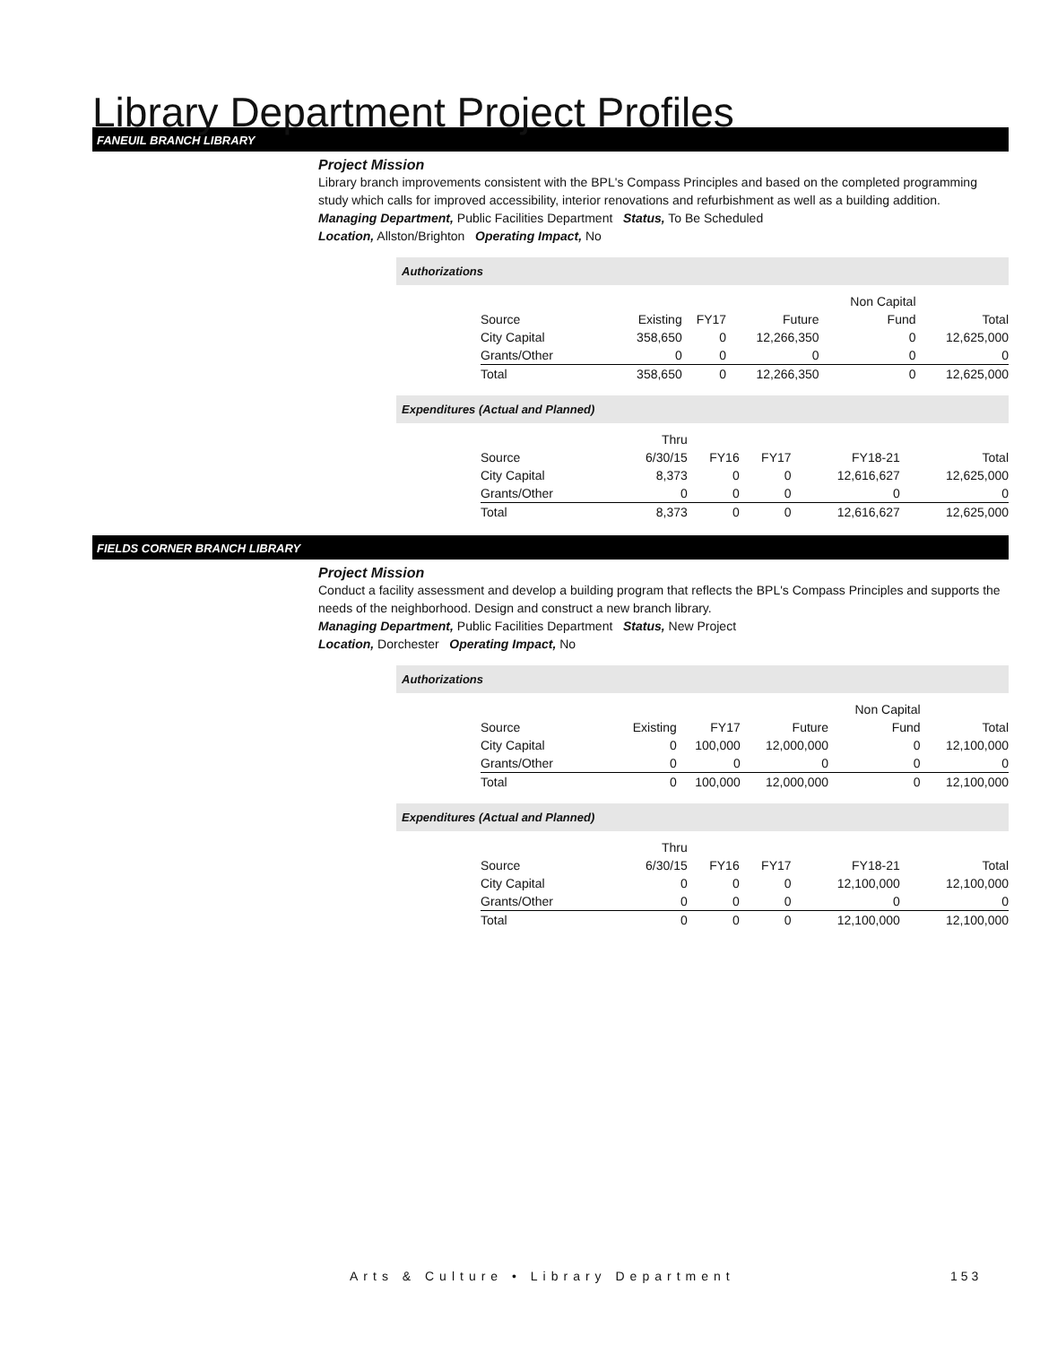Library Department Project Profiles
FANEUIL BRANCH LIBRARY
Project Mission
Library branch improvements consistent with the BPL's Compass Principles and based on the completed programming study which calls for improved accessibility, interior renovations and refurbishment as well as a building addition.
Managing Department, Public Facilities Department Status, To Be Scheduled
Location, Allston/Brighton Operating Impact, No
Authorizations
| | | | | Non Capital | |
| Source | Existing | FY17 | Future | Fund | Total |
| City Capital | 358,650 | 0 | 12,266,350 | 0 | 12,625,000 |
| Grants/Other | 0 | 0 | 0 | 0 | 0 |
| Total | 358,650 | 0 | 12,266,350 | 0 | 12,625,000 |
Expenditures (Actual and Planned)
| | Thru | | | | |
| Source | 6/30/15 | FY16 | FY17 | FY18-21 | Total |
| City Capital | 8,373 | 0 | 0 | 12,616,627 | 12,625,000 |
| Grants/Other | 0 | 0 | 0 | 0 | 0 |
| Total | 8,373 | 0 | 0 | 12,616,627 | 12,625,000 |
FIELDS CORNER BRANCH LIBRARY
Project Mission
Conduct a facility assessment and develop a building program that reflects the BPL's Compass Principles and supports the needs of the neighborhood. Design and construct a new branch library.
Managing Department, Public Facilities Department Status, New Project
Location, Dorchester Operating Impact, No
Authorizations
| | | | | Non Capital | |
| Source | Existing | FY17 | Future | Fund | Total |
| City Capital | 0 | 100,000 | 12,000,000 | 0 | 12,100,000 |
| Grants/Other | 0 | 0 | 0 | 0 | 0 |
| Total | 0 | 100,000 | 12,000,000 | 0 | 12,100,000 |
Expenditures (Actual and Planned)
| | Thru | | | | |
| Source | 6/30/15 | FY16 | FY17 | FY18-21 | Total |
| City Capital | 0 | 0 | 0 | 12,100,000 | 12,100,000 |
| Grants/Other | 0 | 0 | 0 | 0 | 0 |
| Total | 0 | 0 | 0 | 12,100,000 | 12,100,000 |
Arts & Culture • Library Department
153